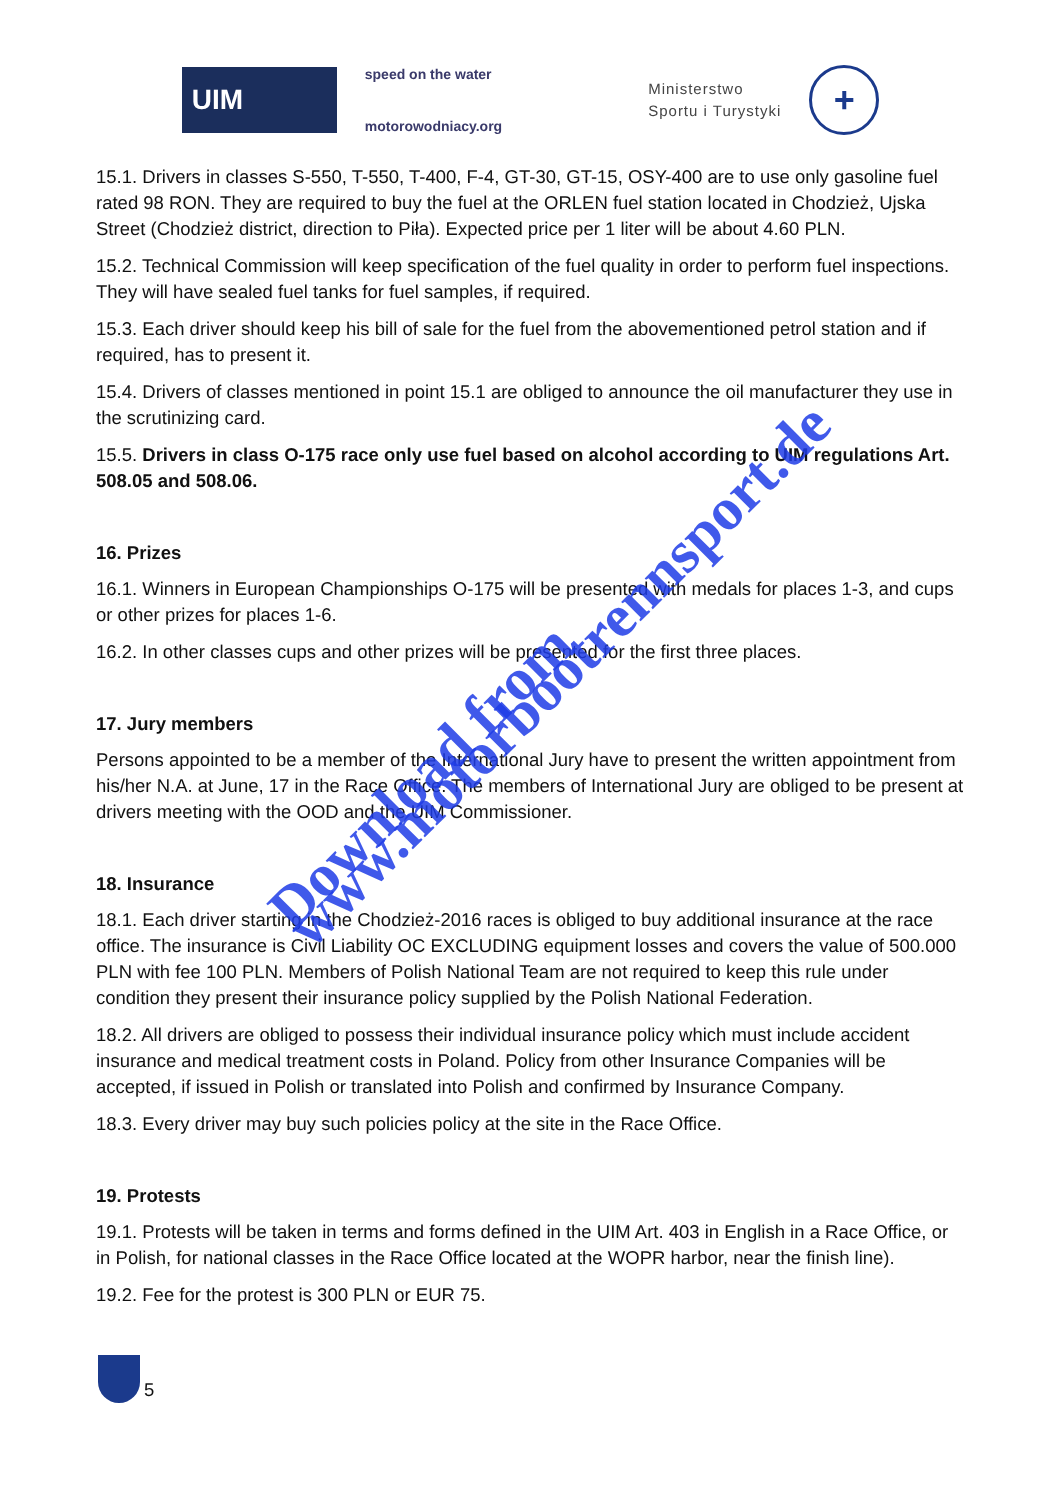UIM
speed on the water
motorowodniacy.org
Ministerstwo
Sportu i Turystyki
+
15.1. Drivers in classes S-550, T-550, T-400, F-4, GT-30, GT-15, OSY-400 are to use only gasoline fuel rated 98 RON. They are required to buy the fuel at the ORLEN fuel station located in Chodzież, Ujska Street (Chodzież district, direction to Piła). Expected price per 1 liter will be about 4.60 PLN.
15.2. Technical Commission will keep specification of the fuel quality in order to perform fuel inspections. They will have sealed fuel tanks for fuel samples, if required.
15.3. Each driver should keep his bill of sale for the fuel from the abovementioned petrol station and if required, has to present it.
15.4. Drivers of classes mentioned in point 15.1 are obliged to announce the oil manufacturer they use in the scrutinizing card.
15.5. Drivers in class O-175 race only use fuel based on alcohol according to UIM regulations Art. 508.05 and 508.06.
16. Prizes
16.1. Winners in European Championships O-175 will be presented with medals for places 1-3, and cups or other prizes for places 1-6.
16.2. In other classes cups and other prizes will be presented for the first three places.
17. Jury members
Persons appointed to be a member of the International Jury have to present the written appointment from his/her N.A. at June, 17 in the Race Office. The members of International Jury are obliged to be present at drivers meeting with the OOD and the UIM Commissioner.
18. Insurance
18.1. Each driver starting in the Chodzież-2016 races is obliged to buy additional insurance at the race office. The insurance is Civil Liability OC EXCLUDING equipment losses and covers the value of 500.000 PLN with fee 100 PLN. Members of Polish National Team are not required to keep this rule under condition they present their insurance policy supplied by the Polish National Federation.
18.2. All drivers are obliged to possess their individual insurance policy which must include accident insurance and medical treatment costs in Poland. Policy from other Insurance Companies will be accepted, if issued in Polish or translated into Polish and confirmed by Insurance Company.
18.3. Every driver may buy such policies policy at the site in the Race Office.
19. Protests
19.1. Protests will be taken in terms and forms defined in the UIM Art. 403 in English in a Race Office, or in Polish, for national classes in the Race Office located at the WOPR harbor, near the finish line).
19.2. Fee for the protest is 300 PLN or EUR 75.
Download from
www.motorbootrennsport.de
5